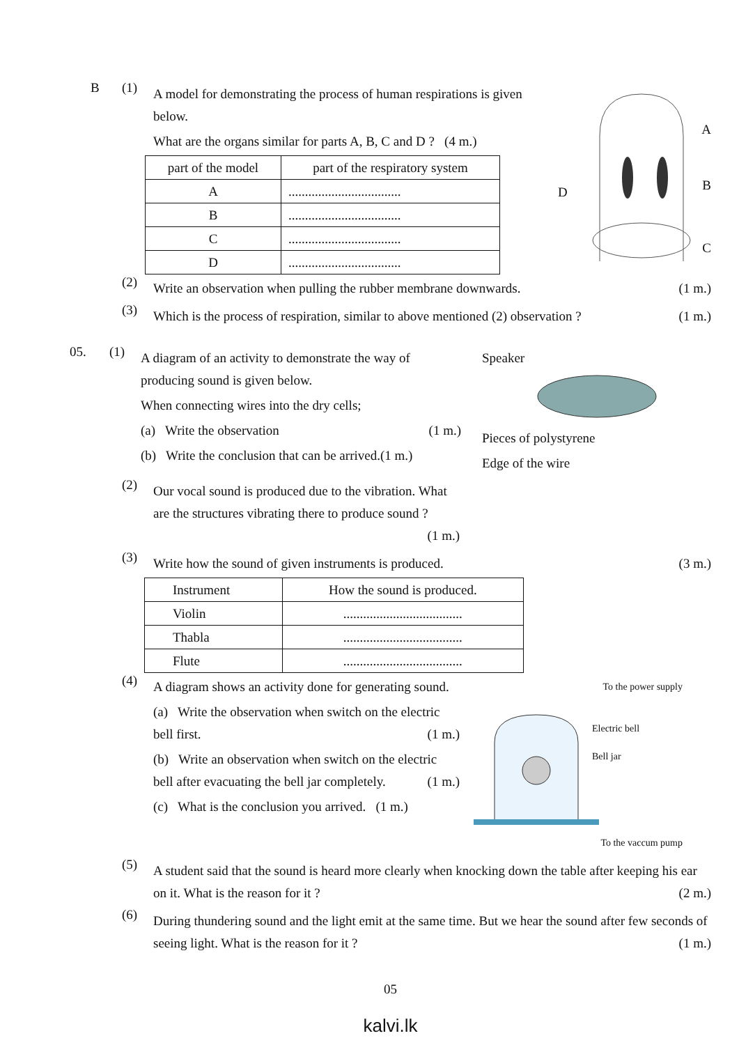B (1)
A model for demonstrating the process of human respirations is given below.
What are the organs similar for parts A, B, C and D ? (4 m.)
| part of the model | part of the respiratory system |
| --- | --- |
| A | .................................. |
| B | .................................. |
| C | .................................. |
| D | .................................. |
A
B
C
D
(2)
Write an observation when pulling the rubber membrane downwards. (1 m.)
(3)
Which is the process of respiration, similar to above mentioned (2) observation ? (1 m.)
05. (1)
A diagram of an activity to demonstrate the way of producing sound is given below.
When connecting wires into the dry cells;
(a) Write the observation (1 m.)
(b) Write the conclusion that can be arrived.(1 m.)
Speaker
Pieces of polystyrene
Edge of the wire
(2)
Our vocal sound is produced due to the vibration. What are the structures vibrating there to produce sound ? (1 m.)
(3)
Write how the sound of given instruments is produced. (3 m.)
| Instrument | How the sound is produced. |
| --- | --- |
| Violin | .................................... |
| Thabla | .................................... |
| Flute | .................................... |
(4)
A diagram shows an activity done for generating sound.
(a) Write the observation when switch on the electric bell first. (1 m.)
(b) Write an observation when switch on the electric bell after evacuating the bell jar completely. (1 m.)
(c) What is the conclusion you arrived. (1 m.)
To the power supply
Electric bell
Bell jar
To the vaccum pump
(5)
A student said that the sound is heard more clearly when knocking down the table after keeping his ear on it. What is the reason for it ? (2 m.)
(6)
During thundering sound and the light emit at the same time. But we hear the sound after few seconds of seeing light. What is the reason for it ? (1 m.)
05
kalvi.lk